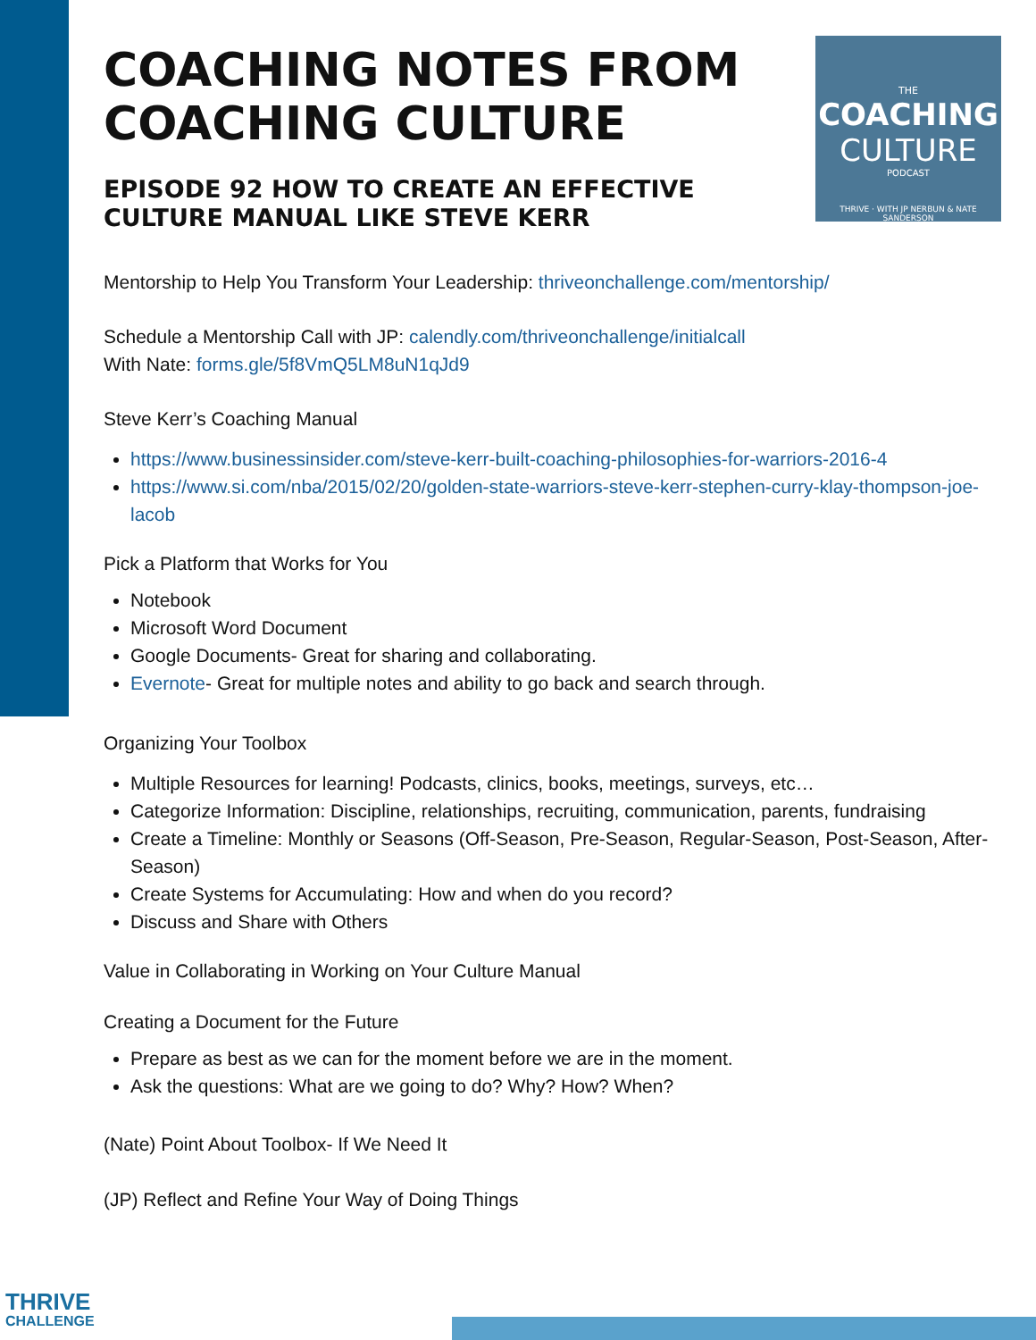THE
COACHING
CULTURE
PODCAST
THRIVE · WITH JP NERBUN & NATE SANDERSON
COACHING NOTES FROM COACHING CULTURE
EPISODE 92 HOW TO CREATE AN EFFECTIVE CULTURE MANUAL LIKE STEVE KERR
Mentorship to Help You Transform Your Leadership: thriveonchallenge.com/mentorship/
Schedule a Mentorship Call with JP: calendly.com/thriveonchallenge/initialcall
With Nate: forms.gle/5f8VmQ5LM8uN1qJd9
Steve Kerr’s Coaching Manual
https://www.businessinsider.com/steve-kerr-built-coaching-philosophies-for-warriors-2016-4
https://www.si.com/nba/2015/02/20/golden-state-warriors-steve-kerr-stephen-curry-klay-thompson-joe-lacob
Pick a Platform that Works for You
Notebook
Microsoft Word Document
Google Documents- Great for sharing and collaborating.
Evernote- Great for multiple notes and ability to go back and search through.
Organizing Your Toolbox
Multiple Resources for learning! Podcasts, clinics, books, meetings, surveys, etc…
Categorize Information: Discipline, relationships, recruiting, communication, parents, fundraising
Create a Timeline: Monthly or Seasons (Off-Season, Pre-Season, Regular-Season, Post-Season, After-Season)
Create Systems for Accumulating: How and when do you record?
Discuss and Share with Others
Value in Collaborating in Working on Your Culture Manual
Creating a Document for the Future
Prepare as best as we can for the moment before we are in the moment.
Ask the questions: What are we going to do? Why? How? When?
(Nate) Point About Toolbox- If We Need It
(JP) Reflect and Refine Your Way of Doing Things
THRIVE
CHALLENGE